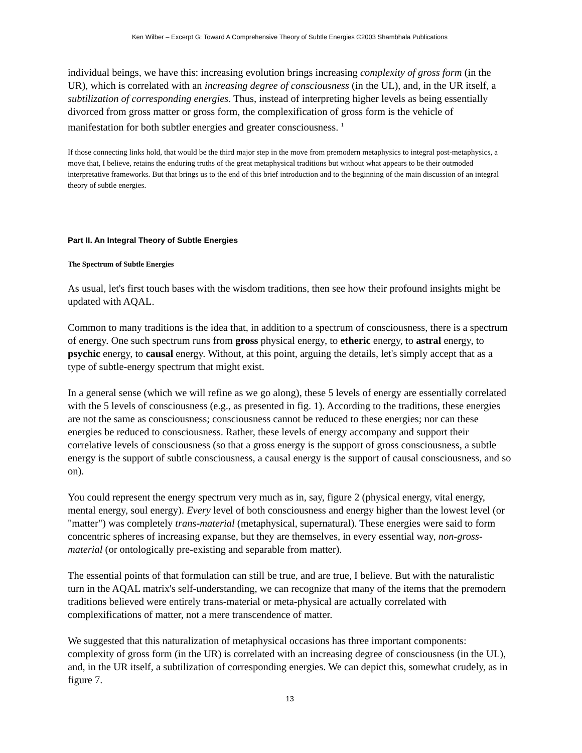Ken Wilber – Excerpt G: Toward A Comprehensive Theory of Subtle Energies ©2003 Shambhala Publications
individual beings, we have this: increasing evolution brings increasing complexity of gross form (in the UR), which is correlated with an increasing degree of consciousness (in the UL), and, in the UR itself, a subtilization of corresponding energies. Thus, instead of interpreting higher levels as being essentially divorced from gross matter or gross form, the complexification of gross form is the vehicle of manifestation for both subtler energies and greater consciousness. <sup>1</sup>
If those connecting links hold, that would be the third major step in the move from premodern metaphysics to integral post-metaphysics, a move that, I believe, retains the enduring truths of the great metaphysical traditions but without what appears to be their outmoded interpretative frameworks. But that brings us to the end of this brief introduction and to the beginning of the main discussion of an integral theory of subtle energies.
Part II. An Integral Theory of Subtle Energies
The Spectrum of Subtle Energies
As usual, let's first touch bases with the wisdom traditions, then see how their profound insights might be updated with AQAL.
Common to many traditions is the idea that, in addition to a spectrum of consciousness, there is a spectrum of energy. One such spectrum runs from gross physical energy, to etheric energy, to astral energy, to psychic energy, to causal energy. Without, at this point, arguing the details, let's simply accept that as a type of subtle-energy spectrum that might exist.
In a general sense (which we will refine as we go along), these 5 levels of energy are essentially correlated with the 5 levels of consciousness (e.g., as presented in fig. 1). According to the traditions, these energies are not the same as consciousness; consciousness cannot be reduced to these energies; nor can these energies be reduced to consciousness. Rather, these levels of energy accompany and support their correlative levels of consciousness (so that a gross energy is the support of gross consciousness, a subtle energy is the support of subtle consciousness, a causal energy is the support of causal consciousness, and so on).
You could represent the energy spectrum very much as in, say, figure 2 (physical energy, vital energy, mental energy, soul energy). Every level of both consciousness and energy higher than the lowest level (or "matter") was completely trans-material (metaphysical, supernatural). These energies were said to form concentric spheres of increasing expanse, but they are themselves, in every essential way, non-gross-material (or ontologically pre-existing and separable from matter).
The essential points of that formulation can still be true, and are true, I believe. But with the naturalistic turn in the AQAL matrix's self-understanding, we can recognize that many of the items that the premodern traditions believed were entirely trans-material or meta-physical are actually correlated with complexifications of matter, not a mere transcendence of matter.
We suggested that this naturalization of metaphysical occasions has three important components: complexity of gross form (in the UR) is correlated with an increasing degree of consciousness (in the UL), and, in the UR itself, a subtilization of corresponding energies. We can depict this, somewhat crudely, as in figure 7.
13